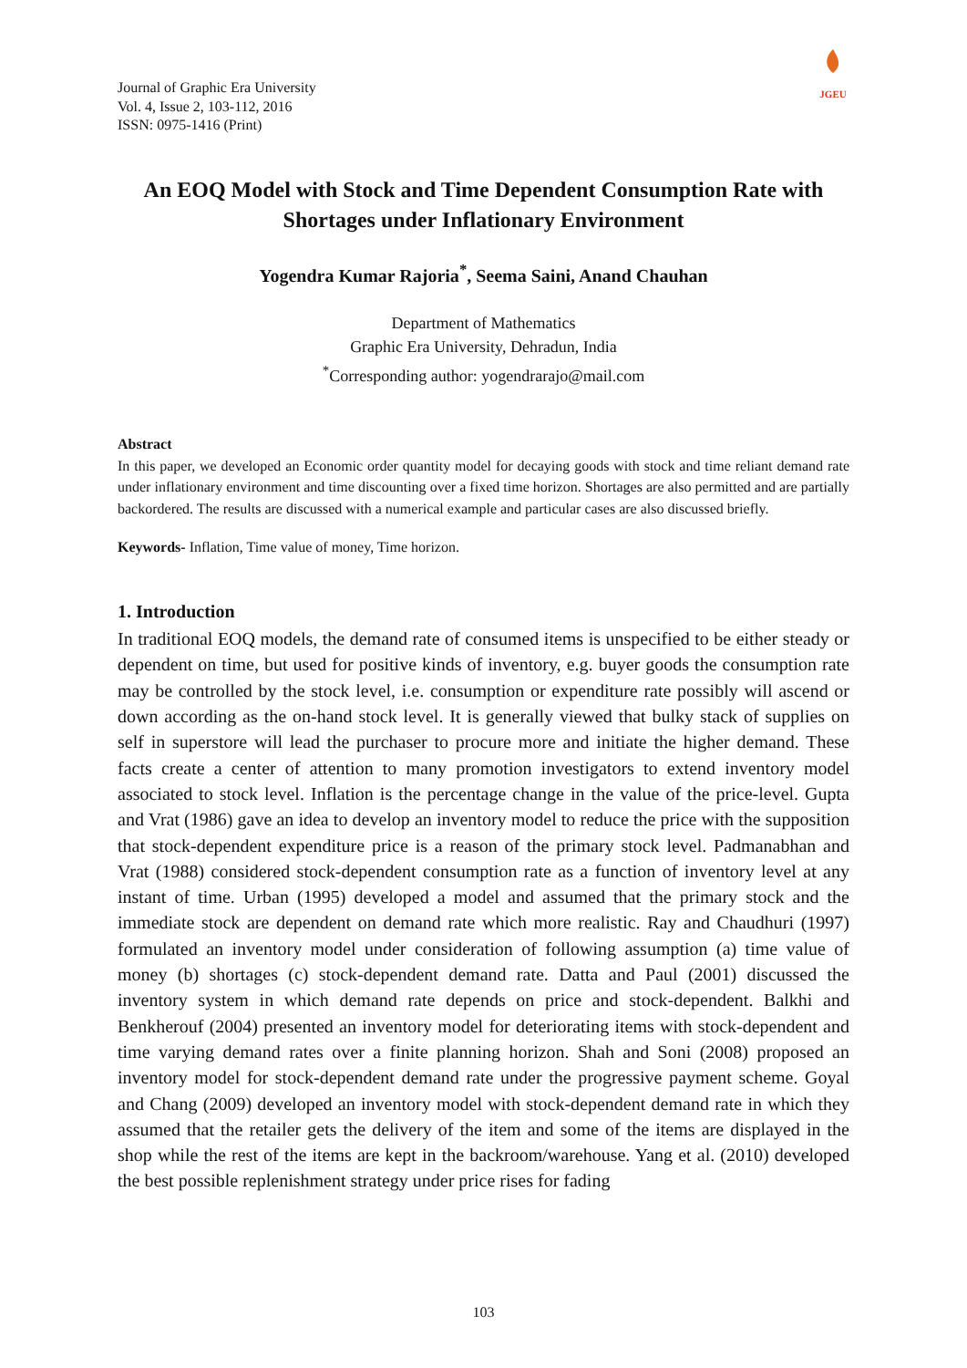Journal of Graphic Era University
Vol. 4, Issue 2, 103-112, 2016
ISSN: 0975-1416 (Print)
JGEU
An EOQ Model with Stock and Time Dependent Consumption Rate with Shortages under Inflationary Environment
Yogendra Kumar Rajoria<sup>*</sup>, Seema Saini, Anand Chauhan
Department of Mathematics
Graphic Era University, Dehradun, India
<sup>*</sup> Corresponding author: yogendrarajo@mail.com
Abstract
In this paper, we developed an Economic order quantity model for decaying goods with stock and time reliant demand rate under inflationary environment and time discounting over a fixed time horizon. Shortages are also permitted and are partially backordered. The results are discussed with a numerical example and particular cases are also discussed briefly.
Keywords- Inflation, Time value of money, Time horizon.
1. Introduction
In traditional EOQ models, the demand rate of consumed items is unspecified to be either steady or dependent on time, but used for positive kinds of inventory, e.g. buyer goods the consumption rate may be controlled by the stock level, i.e. consumption or expenditure rate possibly will ascend or down according as the on-hand stock level. It is generally viewed that bulky stack of supplies on self in superstore will lead the purchaser to procure more and initiate the higher demand. These facts create a center of attention to many promotion investigators to extend inventory model associated to stock level. Inflation is the percentage change in the value of the price-level. Gupta and Vrat (1986) gave an idea to develop an inventory model to reduce the price with the supposition that stock-dependent expenditure price is a reason of the primary stock level. Padmanabhan and Vrat (1988) considered stock-dependent consumption rate as a function of inventory level at any instant of time. Urban (1995) developed a model and assumed that the primary stock and the immediate stock are dependent on demand rate which more realistic. Ray and Chaudhuri (1997) formulated an inventory model under consideration of following assumption (a) time value of money (b) shortages (c) stock-dependent demand rate. Datta and Paul (2001) discussed the inventory system in which demand rate depends on price and stock-dependent. Balkhi and Benkherouf (2004) presented an inventory model for deteriorating items with stock-dependent and time varying demand rates over a finite planning horizon. Shah and Soni (2008) proposed an inventory model for stock-dependent demand rate under the progressive payment scheme. Goyal and Chang (2009) developed an inventory model with stock-dependent demand rate in which they assumed that the retailer gets the delivery of the item and some of the items are displayed in the shop while the rest of the items are kept in the backroom/warehouse. Yang et al. (2010) developed the best possible replenishment strategy under price rises for fading
103